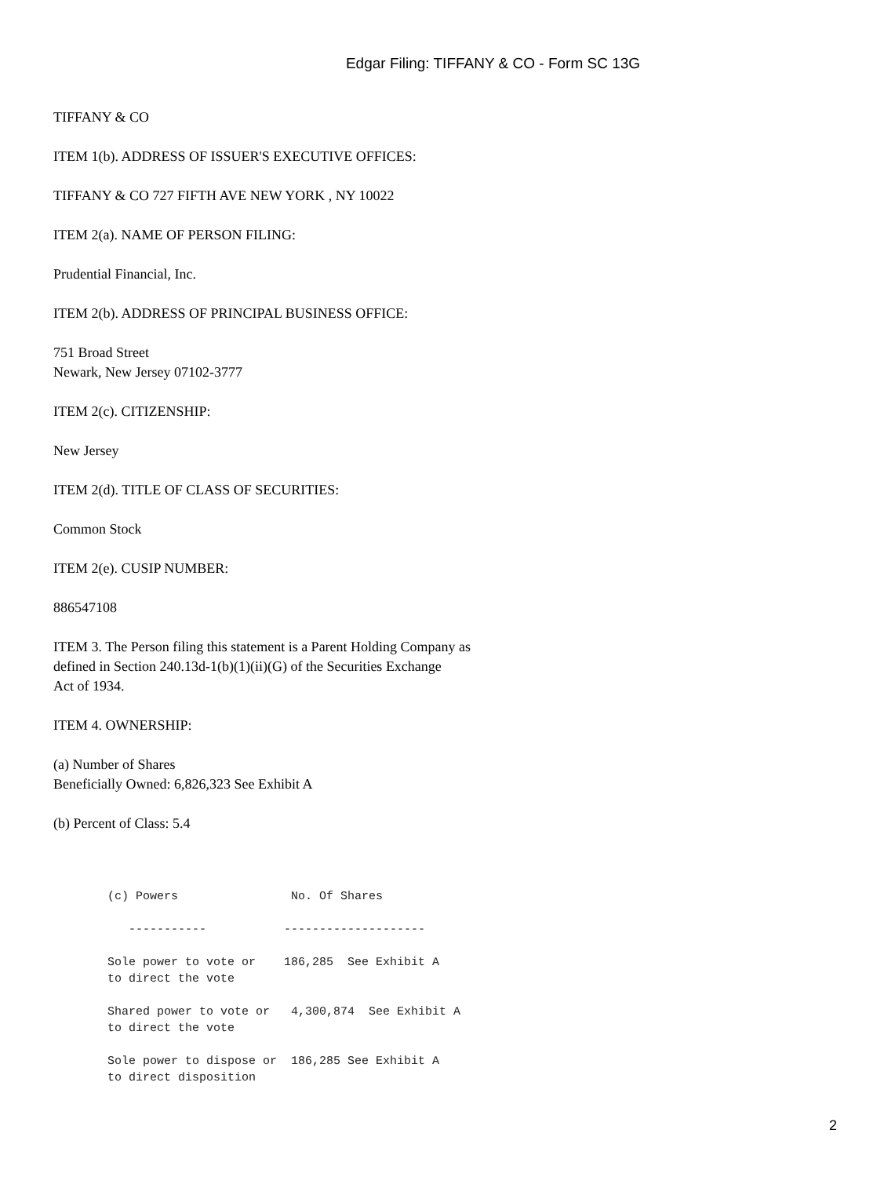Edgar Filing: TIFFANY & CO - Form SC 13G
TIFFANY & CO
ITEM 1(b). ADDRESS OF ISSUER'S EXECUTIVE OFFICES:
TIFFANY & CO 727 FIFTH AVE NEW YORK , NY 10022
ITEM 2(a). NAME OF PERSON FILING:
Prudential Financial, Inc.
ITEM 2(b). ADDRESS OF PRINCIPAL BUSINESS OFFICE:
751 Broad Street
Newark, New Jersey 07102-3777
ITEM 2(c). CITIZENSHIP:
New Jersey
ITEM 2(d). TITLE OF CLASS OF SECURITIES:
Common Stock
ITEM 2(e). CUSIP NUMBER:
886547108
ITEM 3. The Person filing this statement is a Parent Holding Company as
defined in Section 240.13d-1(b)(1)(ii)(G) of the Securities Exchange
Act of 1934.
ITEM 4. OWNERSHIP:
(a) Number of Shares
Beneficially Owned: 6,826,323 See Exhibit A
(b) Percent of Class: 5.4
(c) Powers                No. Of Shares

   -----------           --------------------

Sole power to vote or    186,285  See Exhibit A
to direct the vote

Shared power to vote or   4,300,874  See Exhibit A
to direct the vote

Sole power to dispose or  186,285 See Exhibit A
to direct disposition
2